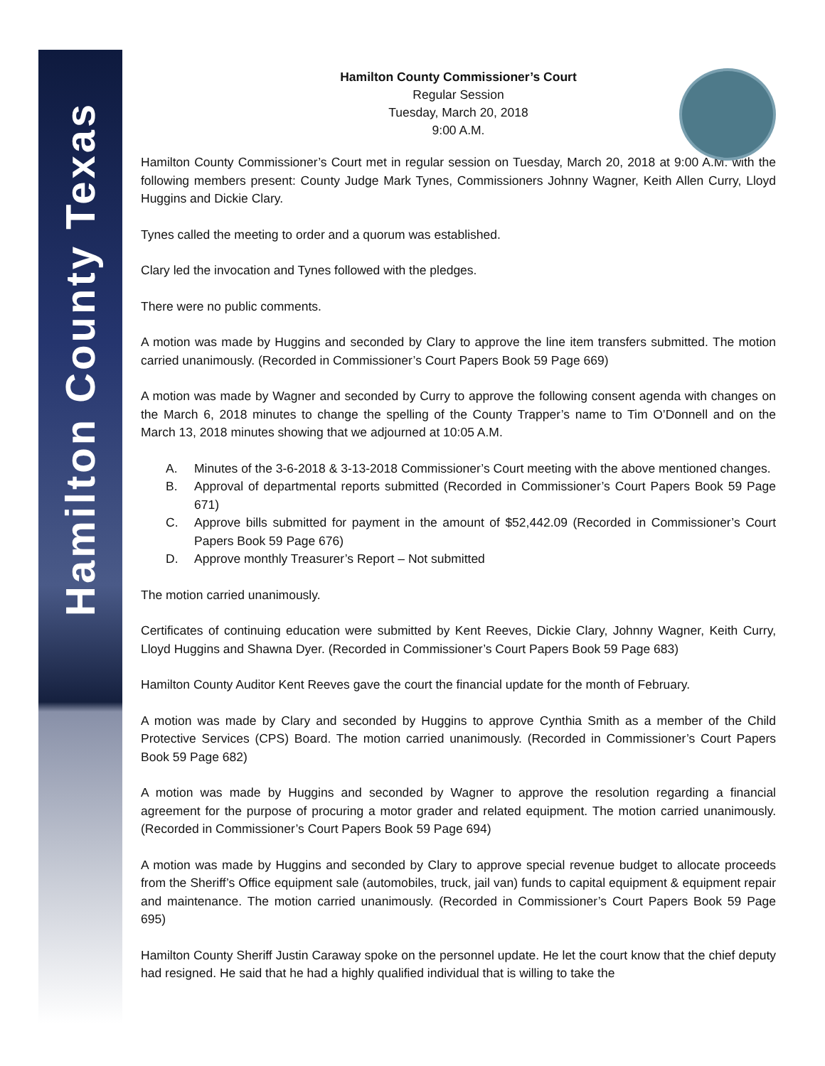Hamilton County Texas
Hamilton County Commissioner’s Court
Regular Session
Tuesday, March 20, 2018
9:00 A.M.
Hamilton County Commissioner’s Court met in regular session on Tuesday, March 20, 2018 at 9:00 A.M. with the following members present: County Judge Mark Tynes, Commissioners Johnny Wagner, Keith Allen Curry, Lloyd Huggins and Dickie Clary.
Tynes called the meeting to order and a quorum was established.
Clary led the invocation and Tynes followed with the pledges.
There were no public comments.
A motion was made by Huggins and seconded by Clary to approve the line item transfers submitted. The motion carried unanimously. (Recorded in Commissioner’s Court Papers Book 59 Page 669)
A motion was made by Wagner and seconded by Curry to approve the following consent agenda with changes on the March 6, 2018 minutes to change the spelling of the County Trapper’s name to Tim O’Donnell and on the March 13, 2018 minutes showing that we adjourned at 10:05 A.M.
A. Minutes of the 3-6-2018 & 3-13-2018 Commissioner’s Court meeting with the above mentioned changes.
B. Approval of departmental reports submitted (Recorded in Commissioner’s Court Papers Book 59 Page 671)
C. Approve bills submitted for payment in the amount of $52,442.09 (Recorded in Commissioner’s Court Papers Book 59 Page 676)
D. Approve monthly Treasurer’s Report – Not submitted
The motion carried unanimously.
Certificates of continuing education were submitted by Kent Reeves, Dickie Clary, Johnny Wagner, Keith Curry, Lloyd Huggins and Shawna Dyer. (Recorded in Commissioner’s Court Papers Book 59 Page 683)
Hamilton County Auditor Kent Reeves gave the court the financial update for the month of February.
A motion was made by Clary and seconded by Huggins to approve Cynthia Smith as a member of the Child Protective Services (CPS) Board. The motion carried unanimously. (Recorded in Commissioner’s Court Papers Book 59 Page 682)
A motion was made by Huggins and seconded by Wagner to approve the resolution regarding a financial agreement for the purpose of procuring a motor grader and related equipment. The motion carried unanimously. (Recorded in Commissioner’s Court Papers Book 59 Page 694)
A motion was made by Huggins and seconded by Clary to approve special revenue budget to allocate proceeds from the Sheriff’s Office equipment sale (automobiles, truck, jail van) funds to capital equipment & equipment repair and maintenance. The motion carried unanimously. (Recorded in Commissioner’s Court Papers Book 59 Page 695)
Hamilton County Sheriff Justin Caraway spoke on the personnel update. He let the court know that the chief deputy had resigned. He said that he had a highly qualified individual that is willing to take the